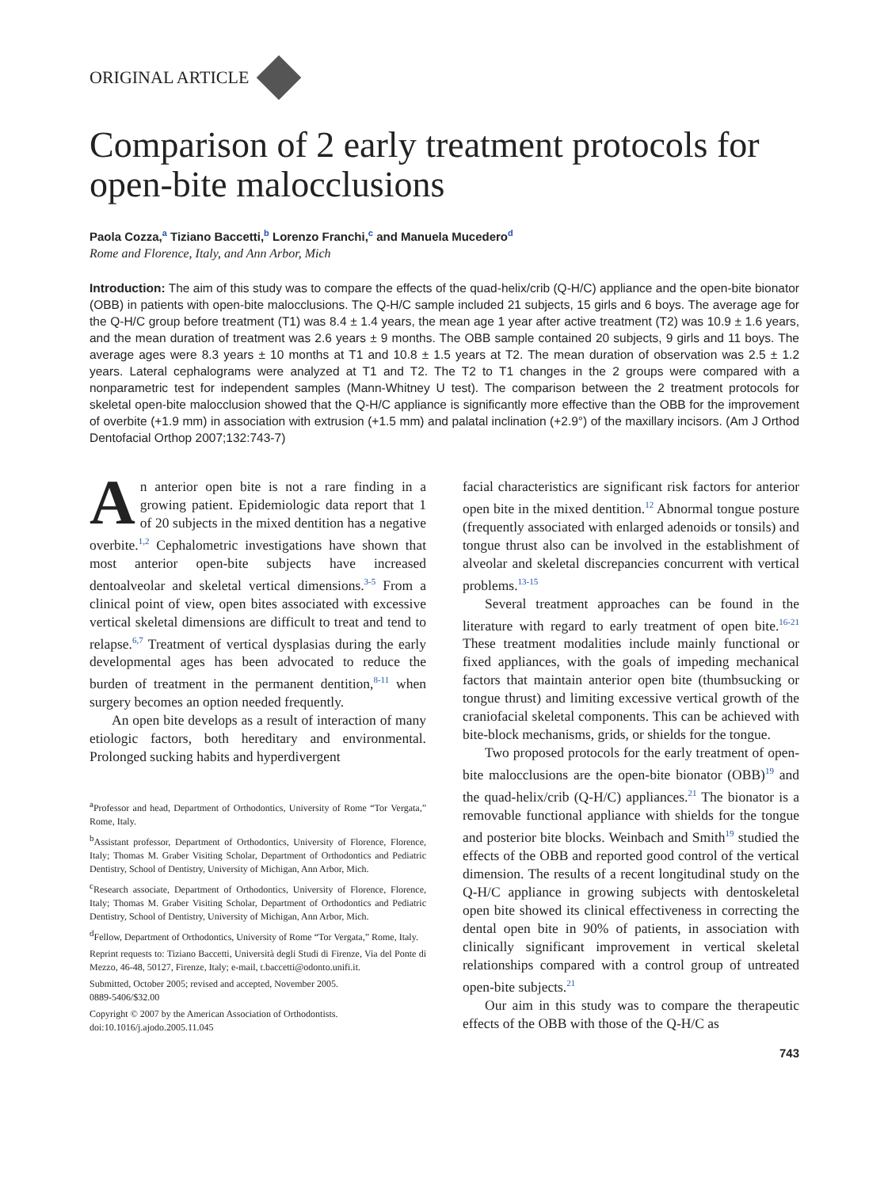ORIGINAL ARTICLE
Comparison of 2 early treatment protocols for open-bite malocclusions
Paola Cozza,<sup>a</sup> Tiziano Baccetti,<sup>b</sup> Lorenzo Franchi,<sup>c</sup> and Manuela Mucedero<sup>d</sup>
Rome and Florence, Italy, and Ann Arbor, Mich
Introduction: The aim of this study was to compare the effects of the quad-helix/crib (Q-H/C) appliance and the open-bite bionator (OBB) in patients with open-bite malocclusions. The Q-H/C sample included 21 subjects, 15 girls and 6 boys. The average age for the Q-H/C group before treatment (T1) was 8.4 ± 1.4 years, the mean age 1 year after active treatment (T2) was 10.9 ± 1.6 years, and the mean duration of treatment was 2.6 years ± 9 months. The OBB sample contained 20 subjects, 9 girls and 11 boys. The average ages were 8.3 years ± 10 months at T1 and 10.8 ± 1.5 years at T2. The mean duration of observation was 2.5 ± 1.2 years. Lateral cephalograms were analyzed at T1 and T2. The T2 to T1 changes in the 2 groups were compared with a nonparametric test for independent samples (Mann-Whitney U test). The comparison between the 2 treatment protocols for skeletal open-bite malocclusion showed that the Q-H/C appliance is significantly more effective than the OBB for the improvement of overbite (+1.9 mm) in association with extrusion (+1.5 mm) and palatal inclination (+2.9°) of the maxillary incisors. (Am J Orthod Dentofacial Orthop 2007;132:743-7)
An anterior open bite is not a rare finding in a growing patient. Epidemiologic data report that 1 of 20 subjects in the mixed dentition has a negative overbite.<sup>1,2</sup> Cephalometric investigations have shown that most anterior open-bite subjects have increased dentoalveolar and skeletal vertical dimensions.<sup>3-5</sup> From a clinical point of view, open bites associated with excessive vertical skeletal dimensions are difficult to treat and tend to relapse.<sup>6,7</sup> Treatment of vertical dysplasias during the early developmental ages has been advocated to reduce the burden of treatment in the permanent dentition,<sup>8-11</sup> when surgery becomes an option needed frequently.
An open bite develops as a result of interaction of many etiologic factors, both hereditary and environmental. Prolonged sucking habits and hyperdivergent
<sup>a</sup> Professor and head, Department of Orthodontics, University of Rome “Tor Vergata,” Rome, Italy.
<sup>b</sup> Assistant professor, Department of Orthodontics, University of Florence, Florence, Italy; Thomas M. Graber Visiting Scholar, Department of Orthodontics and Pediatric Dentistry, School of Dentistry, University of Michigan, Ann Arbor, Mich.
<sup>c</sup> Research associate, Department of Orthodontics, University of Florence, Florence, Italy; Thomas M. Graber Visiting Scholar, Department of Orthodontics and Pediatric Dentistry, School of Dentistry, University of Michigan, Ann Arbor, Mich.
<sup>d</sup> Fellow, Department of Orthodontics, University of Rome “Tor Vergata,” Rome, Italy.
Reprint requests to: Tiziano Baccetti, Università degli Studi di Firenze, Via del Ponte di Mezzo, 46-48, 50127, Firenze, Italy; e-mail, t.baccetti@odonto.unifi.it.
Submitted, October 2005; revised and accepted, November 2005.
0889-5406/$32.00
Copyright © 2007 by the American Association of Orthodontists.
doi:10.1016/j.ajodo.2005.11.045
facial characteristics are significant risk factors for anterior open bite in the mixed dentition.<sup>12</sup> Abnormal tongue posture (frequently associated with enlarged adenoids or tonsils) and tongue thrust also can be involved in the establishment of alveolar and skeletal discrepancies concurrent with vertical problems.<sup>13-15</sup>
Several treatment approaches can be found in the literature with regard to early treatment of open bite.<sup>16-21</sup> These treatment modalities include mainly functional or fixed appliances, with the goals of impeding mechanical factors that maintain anterior open bite (thumbsucking or tongue thrust) and limiting excessive vertical growth of the craniofacial skeletal components. This can be achieved with bite-block mechanisms, grids, or shields for the tongue.
Two proposed protocols for the early treatment of open-bite malocclusions are the open-bite bionator (OBB)<sup>19</sup> and the quad-helix/crib (Q-H/C) appliances.<sup>21</sup> The bionator is a removable functional appliance with shields for the tongue and posterior bite blocks. Weinbach and Smith<sup>19</sup> studied the effects of the OBB and reported good control of the vertical dimension. The results of a recent longitudinal study on the Q-H/C appliance in growing subjects with dentoskeletal open bite showed its clinical effectiveness in correcting the dental open bite in 90% of patients, in association with clinically significant improvement in vertical skeletal relationships compared with a control group of untreated open-bite subjects.<sup>21</sup>
Our aim in this study was to compare the therapeutic effects of the OBB with those of the Q-H/C as
743